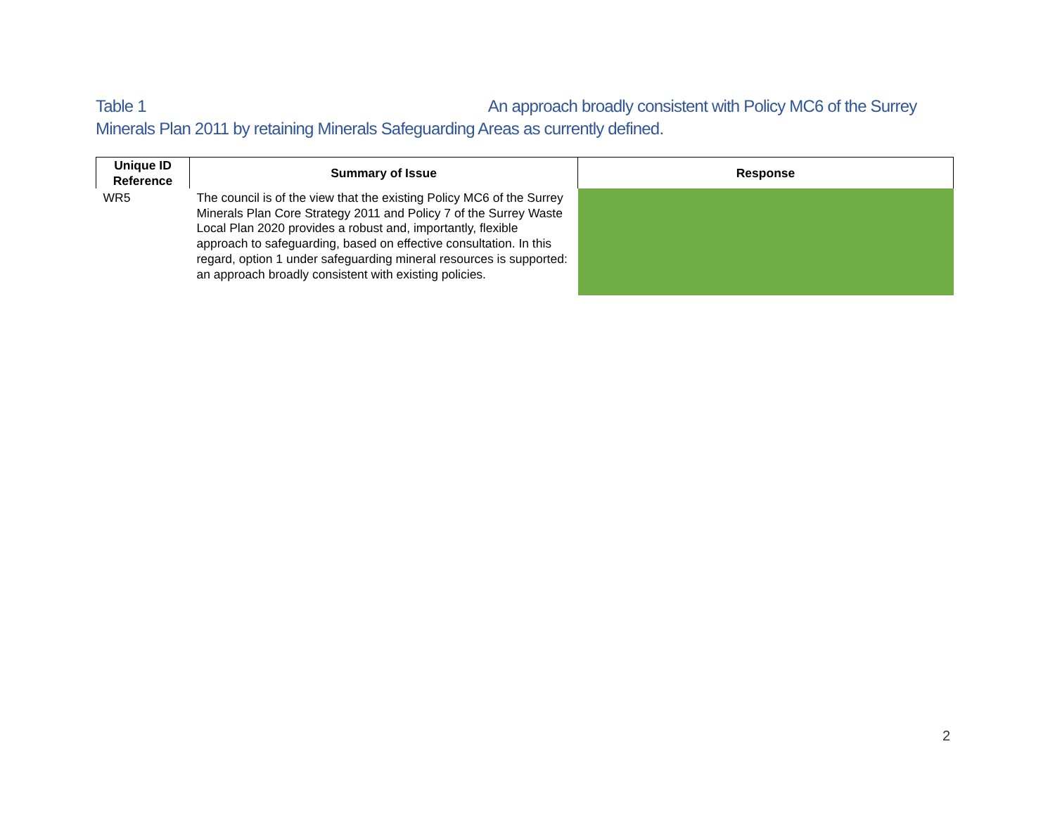Table 1 An approach broadly consistent with Policy MC6 of the Surrey Minerals Plan 2011 by retaining Minerals Safeguarding Areas as currently defined.
| Unique ID Reference | Summary of Issue | Response |
| --- | --- | --- |
| WR5 | The council is of the view that the existing Policy MC6 of the Surrey Minerals Plan Core Strategy 2011 and Policy 7 of the Surrey Waste Local Plan 2020 provides a robust and, importantly, flexible approach to safeguarding, based on effective consultation. In this regard, option 1 under safeguarding mineral resources is supported: an approach broadly consistent with existing policies. | |
2